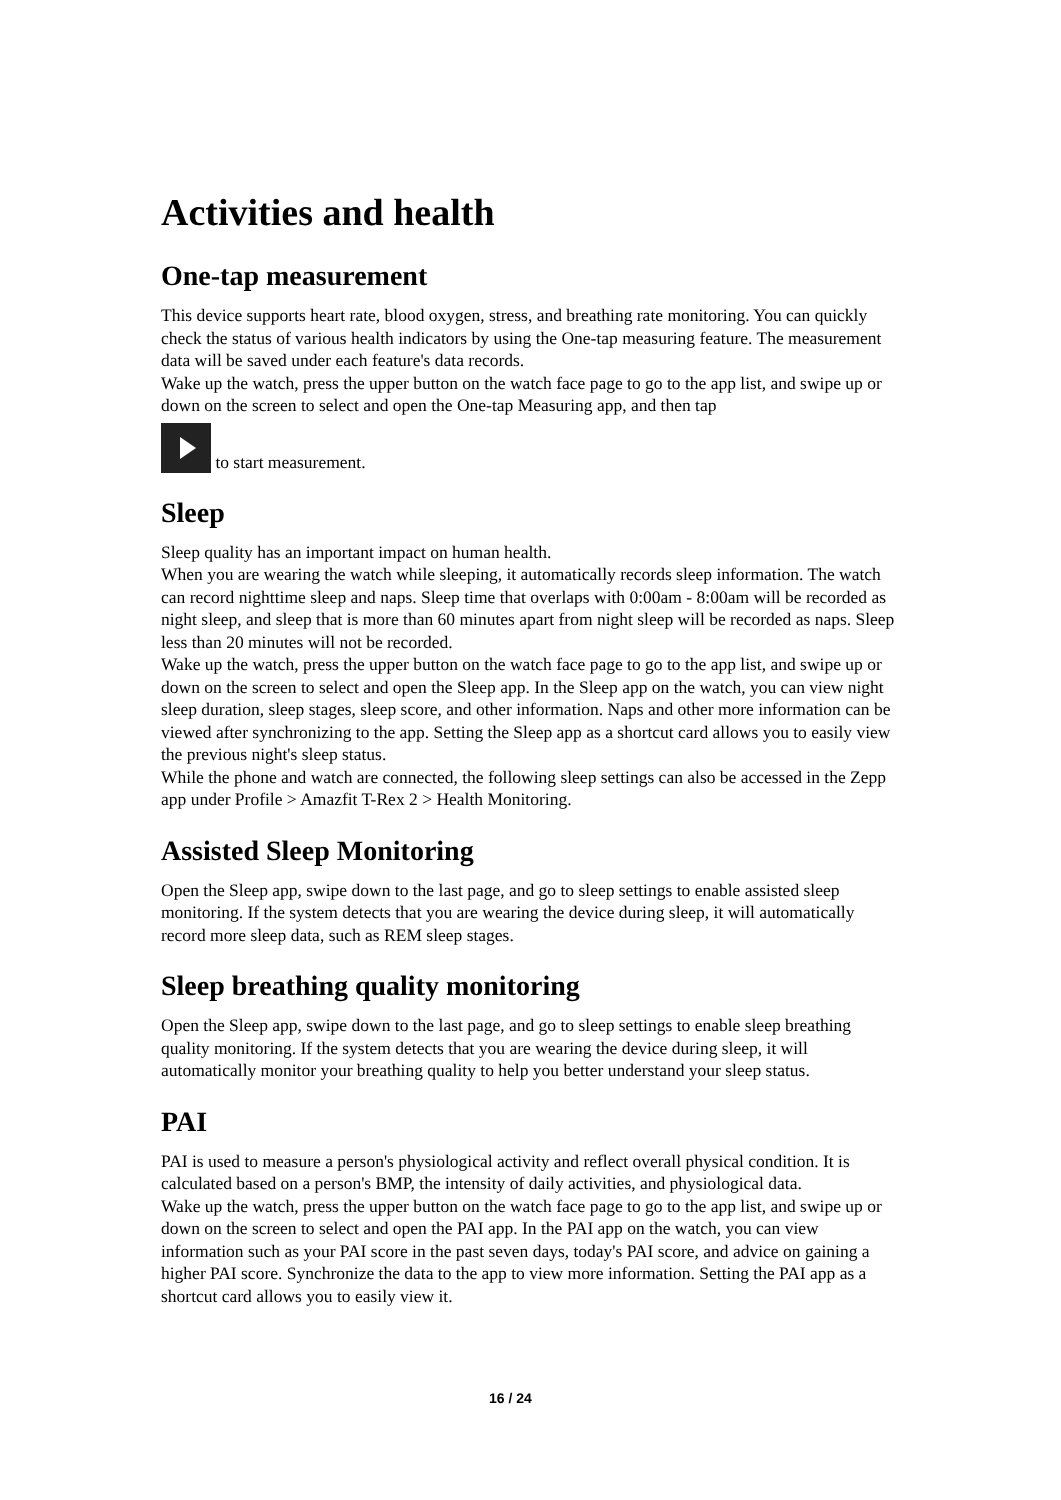Activities and health
One-tap measurement
This device supports heart rate, blood oxygen, stress, and breathing rate monitoring. You can quickly check the status of various health indicators by using the One-tap measuring feature. The measurement data will be saved under each feature's data records.
Wake up the watch, press the upper button on the watch face page to go to the app list, and swipe up or down on the screen to select and open the One-tap Measuring app, and then tap
to start measurement.
Sleep
Sleep quality has an important impact on human health.
When you are wearing the watch while sleeping, it automatically records sleep information. The watch can record nighttime sleep and naps. Sleep time that overlaps with 0:00am - 8:00am will be recorded as night sleep, and sleep that is more than 60 minutes apart from night sleep will be recorded as naps. Sleep less than 20 minutes will not be recorded.
Wake up the watch, press the upper button on the watch face page to go to the app list, and swipe up or down on the screen to select and open the Sleep app. In the Sleep app on the watch, you can view night sleep duration, sleep stages, sleep score, and other information. Naps and other more information can be viewed after synchronizing to the app. Setting the Sleep app as a shortcut card allows you to easily view the previous night's sleep status.
While the phone and watch are connected, the following sleep settings can also be accessed in the Zepp app under Profile > Amazfit T-Rex 2 > Health Monitoring.
Assisted Sleep Monitoring
Open the Sleep app, swipe down to the last page, and go to sleep settings to enable assisted sleep monitoring. If the system detects that you are wearing the device during sleep, it will automatically record more sleep data, such as REM sleep stages.
Sleep breathing quality monitoring
Open the Sleep app, swipe down to the last page, and go to sleep settings to enable sleep breathing quality monitoring. If the system detects that you are wearing the device during sleep, it will automatically monitor your breathing quality to help you better understand your sleep status.
PAI
PAI is used to measure a person's physiological activity and reflect overall physical condition. It is calculated based on a person's BMP, the intensity of daily activities, and physiological data.
Wake up the watch, press the upper button on the watch face page to go to the app list, and swipe up or down on the screen to select and open the PAI app. In the PAI app on the watch, you can view information such as your PAI score in the past seven days, today's PAI score, and advice on gaining a higher PAI score. Synchronize the data to the app to view more information. Setting the PAI app as a shortcut card allows you to easily view it.
16 / 24